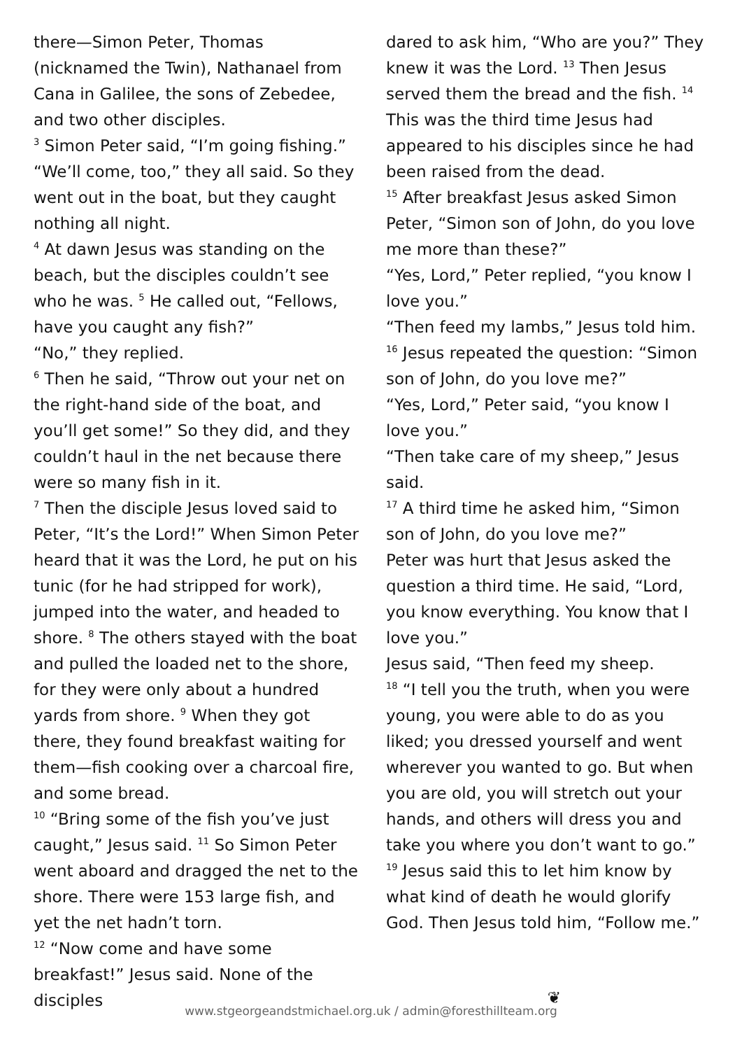there—Simon Peter, Thomas (nicknamed the Twin), Nathanael from Cana in Galilee, the sons of Zebedee, and two other disciples.
<sup>3</sup> Simon Peter said, “I’m going fishing.”
“We’ll come, too,” they all said. So they went out in the boat, but they caught nothing all night.
<sup>4</sup> At dawn Jesus was standing on the beach, but the disciples couldn’t see who he was. <sup>5</sup> He called out, “Fellows, have you caught any fish?”
“No,” they replied.
<sup>6</sup> Then he said, “Throw out your net on the right-hand side of the boat, and you’ll get some!” So they did, and they couldn’t haul in the net because there were so many fish in it.
<sup>7</sup> Then the disciple Jesus loved said to Peter, “It’s the Lord!” When Simon Peter heard that it was the Lord, he put on his tunic (for he had stripped for work), jumped into the water, and headed to shore. <sup>8</sup> The others stayed with the boat and pulled the loaded net to the shore, for they were only about a hundred yards from shore. <sup>9</sup> When they got there, they found breakfast waiting for them—fish cooking over a charcoal fire, and some bread.
<sup>10</sup> “Bring some of the fish you’ve just caught,” Jesus said. <sup>11</sup> So Simon Peter went aboard and dragged the net to the shore. There were 153 large fish, and yet the net hadn’t torn.
<sup>12</sup> “Now come and have some breakfast!” Jesus said. None of the disciples
dared to ask him, “Who are you?” They knew it was the Lord. <sup>13</sup> Then Jesus served them the bread and the fish. <sup>14</sup> This was the third time Jesus had appeared to his disciples since he had been raised from the dead.
<sup>15</sup> After breakfast Jesus asked Simon Peter, “Simon son of John, do you love me more than these?”
“Yes, Lord,” Peter replied, “you know I love you.”
“Then feed my lambs,” Jesus told him.
<sup>16</sup> Jesus repeated the question: “Simon son of John, do you love me?”
“Yes, Lord,” Peter said, “you know I love you.”
“Then take care of my sheep,” Jesus said.
<sup>17</sup> A third time he asked him, “Simon son of John, do you love me?”
Peter was hurt that Jesus asked the question a third time. He said, “Lord, you know everything. You know that I love you.”
Jesus said, “Then feed my sheep.
<sup>18</sup> “I tell you the truth, when you were young, you were able to do as you liked; you dressed yourself and went wherever you wanted to go. But when you are old, you will stretch out your hands, and others will dress you and take you where you don’t want to go.” <sup>19</sup> Jesus said this to let him know by what kind of death he would glorify God. Then Jesus told him, “Follow me.”
❦
www.stgeorgeandstmichael.org.uk / admin@foresthillteam.org